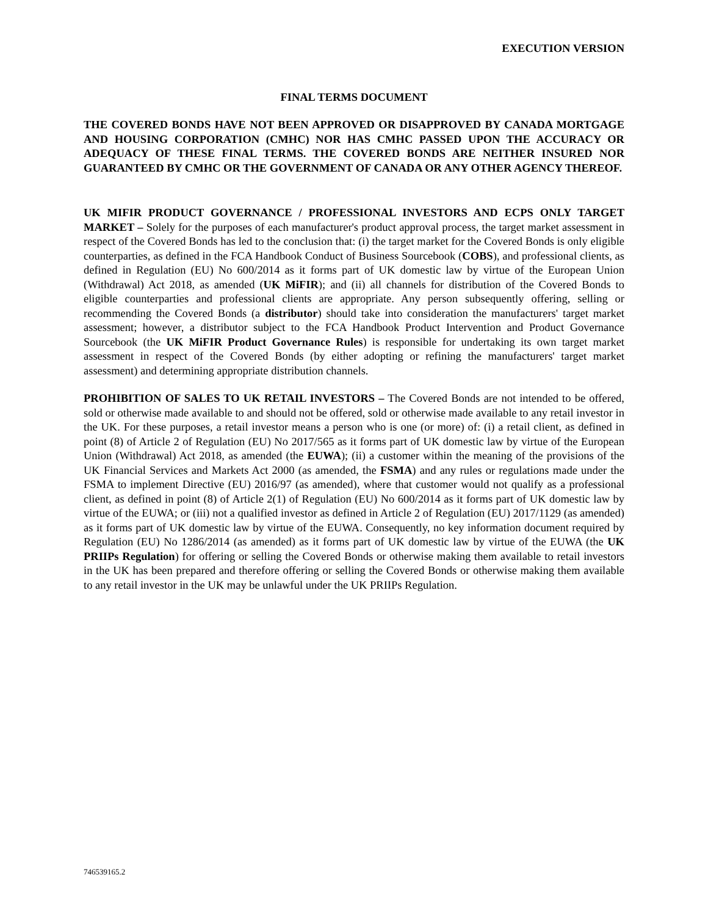EXECUTION VERSION
FINAL TERMS DOCUMENT
THE COVERED BONDS HAVE NOT BEEN APPROVED OR DISAPPROVED BY CANADA MORTGAGE AND HOUSING CORPORATION (CMHC) NOR HAS CMHC PASSED UPON THE ACCURACY OR ADEQUACY OF THESE FINAL TERMS. THE COVERED BONDS ARE NEITHER INSURED NOR GUARANTEED BY CMHC OR THE GOVERNMENT OF CANADA OR ANY OTHER AGENCY THEREOF.
UK MIFIR PRODUCT GOVERNANCE / PROFESSIONAL INVESTORS AND ECPS ONLY TARGET MARKET – Solely for the purposes of each manufacturer's product approval process, the target market assessment in respect of the Covered Bonds has led to the conclusion that: (i) the target market for the Covered Bonds is only eligible counterparties, as defined in the FCA Handbook Conduct of Business Sourcebook (COBS), and professional clients, as defined in Regulation (EU) No 600/2014 as it forms part of UK domestic law by virtue of the European Union (Withdrawal) Act 2018, as amended (UK MiFIR); and (ii) all channels for distribution of the Covered Bonds to eligible counterparties and professional clients are appropriate. Any person subsequently offering, selling or recommending the Covered Bonds (a distributor) should take into consideration the manufacturers' target market assessment; however, a distributor subject to the FCA Handbook Product Intervention and Product Governance Sourcebook (the UK MiFIR Product Governance Rules) is responsible for undertaking its own target market assessment in respect of the Covered Bonds (by either adopting or refining the manufacturers' target market assessment) and determining appropriate distribution channels.
PROHIBITION OF SALES TO UK RETAIL INVESTORS – The Covered Bonds are not intended to be offered, sold or otherwise made available to and should not be offered, sold or otherwise made available to any retail investor in the UK. For these purposes, a retail investor means a person who is one (or more) of: (i) a retail client, as defined in point (8) of Article 2 of Regulation (EU) No 2017/565 as it forms part of UK domestic law by virtue of the European Union (Withdrawal) Act 2018, as amended (the EUWA); (ii) a customer within the meaning of the provisions of the UK Financial Services and Markets Act 2000 (as amended, the FSMA) and any rules or regulations made under the FSMA to implement Directive (EU) 2016/97 (as amended), where that customer would not qualify as a professional client, as defined in point (8) of Article 2(1) of Regulation (EU) No 600/2014 as it forms part of UK domestic law by virtue of the EUWA; or (iii) not a qualified investor as defined in Article 2 of Regulation (EU) 2017/1129 (as amended) as it forms part of UK domestic law by virtue of the EUWA. Consequently, no key information document required by Regulation (EU) No 1286/2014 (as amended) as it forms part of UK domestic law by virtue of the EUWA (the UK PRIIPs Regulation) for offering or selling the Covered Bonds or otherwise making them available to retail investors in the UK has been prepared and therefore offering or selling the Covered Bonds or otherwise making them available to any retail investor in the UK may be unlawful under the UK PRIIPs Regulation.
746539165.2